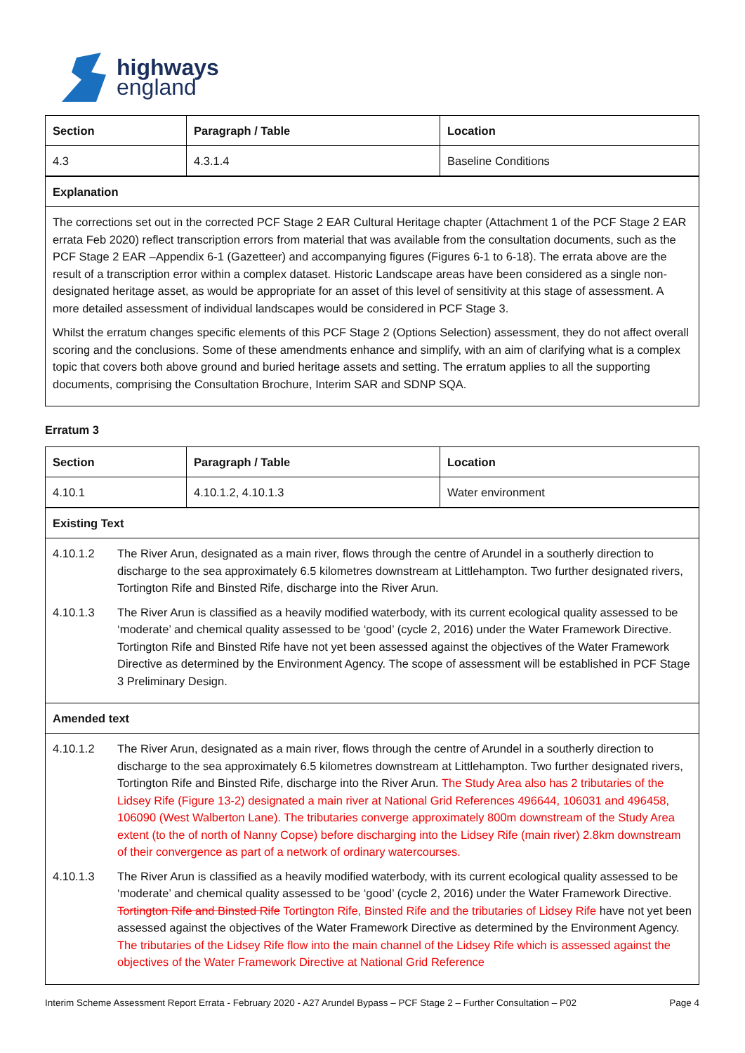highways
england
| Section | Paragraph / Table | Location |
| --- | --- | --- |
| 4.3 | 4.3.1.4 | Baseline Conditions |
| Explanation | | |
| The corrections set out in the corrected PCF Stage 2 EAR Cultural Heritage chapter (Attachment 1 of the PCF Stage 2 EAR errata Feb 2020) reflect transcription errors from material that was available from the consultation documents, such as the PCF Stage 2 EAR –Appendix 6-1 (Gazetteer) and accompanying figures (Figures 6-1 to 6-18). The errata above are the result of a transcription error within a complex dataset. Historic Landscape areas have been considered as a single non-designated heritage asset, as would be appropriate for an asset of this level of sensitivity at this stage of assessment. A more detailed assessment of individual landscapes would be considered in PCF Stage 3. Whilst the erratum changes specific elements of this PCF Stage 2 (Options Selection) assessment, they do not affect overall scoring and the conclusions. Some of these amendments enhance and simplify, with an aim of clarifying what is a complex topic that covers both above ground and buried heritage assets and setting. The erratum applies to all the supporting documents, comprising the Consultation Brochure, Interim SAR and SDNP SQA. | | |
Erratum 3
| Section | Paragraph / Table | Location |
| --- | --- | --- |
| 4.10.1 | 4.10.1.2, 4.10.1.3 | Water environment |
| Existing Text | | |
| 4.10.1.2 The River Arun, designated as a main river, flows through the centre of Arundel in a southerly direction to discharge to the sea approximately 6.5 kilometres downstream at Littlehampton. Two further designated rivers, Tortington Rife and Binsted Rife, discharge into the River Arun. 4.10.1.3 The River Arun is classified as a heavily modified waterbody, with its current ecological quality assessed to be ‘moderate’ and chemical quality assessed to be ‘good’ (cycle 2, 2016) under the Water Framework Directive. Tortington Rife and Binsted Rife have not yet been assessed against the objectives of the Water Framework Directive as determined by the Environment Agency. The scope of assessment will be established in PCF Stage 3 Preliminary Design. | | |
| Amended text | | |
| 4.10.1.2 The River Arun, designated as a main river, flows through the centre of Arundel in a southerly direction to discharge to the sea approximately 6.5 kilometres downstream at Littlehampton. Two further designated rivers, Tortington Rife and Binsted Rife, discharge into the River Arun. The Study Area also has 2 tributaries of the Lidsey Rife (Figure 13-2) designated a main river at National Grid References 496644, 106031 and 496458, 106090 (West Walberton Lane). The tributaries converge approximately 800m downstream of the Study Area extent (to the of north of Nanny Copse) before discharging into the Lidsey Rife (main river) 2.8km downstream of their convergence as part of a network of ordinary watercourses. 4.10.1.3 The River Arun is classified as a heavily modified waterbody, with its current ecological quality assessed to be ‘moderate’ and chemical quality assessed to be ‘good’ (cycle 2, 2016) under the Water Framework Directive. Tortington Rife and Binsted Rife Tortington Rife, Binsted Rife and the tributaries of Lidsey Rife have not yet been assessed against the objectives of the Water Framework Directive as determined by the Environment Agency. The tributaries of the Lidsey Rife flow into the main channel of the Lidsey Rife which is assessed against the objectives of the Water Framework Directive at National Grid Reference | | |
Interim Scheme Assessment Report Errata - February 2020 - A27 Arundel Bypass – PCF Stage 2 – Further Consultation – P02 Page 4